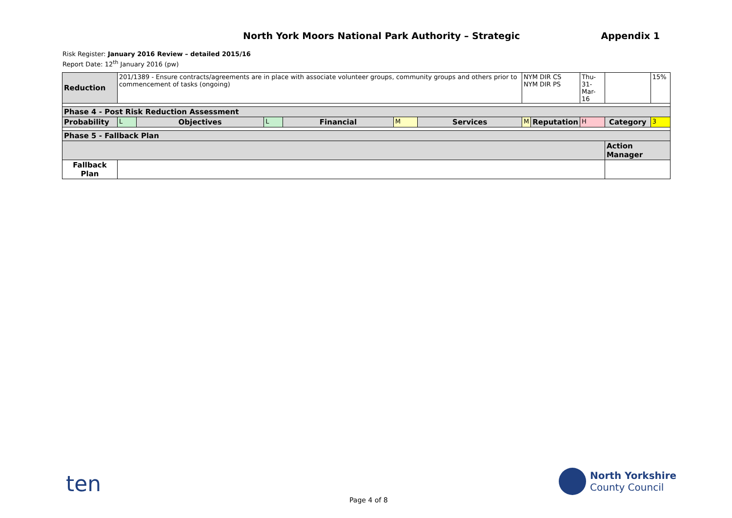North York Moors National Park Authority – Strategic
Appendix 1
Risk Register: January 2016 Review – detailed 2015/16
Report Date: 12<sup>th</sup> January 2016 (pw)
| Reduction | 201/1389 - Ensure contracts/agreements are in place with associate volunteer groups, community groups and others prior to commencement of tasks (ongoing) | | | | | | NYM DIR CS NYM DIR PS | | Thu-31- Mar-16 | | 15% |
| Phase 4 - Post Risk Reduction Assessment | | | | | | | | | | | |
| Probability | L | Objectives | L | Financial | M | Services | M | Reputation | H | Category | 3 |
| Phase 5 - Fallback Plan | | | | | | | | | | | |
| | | | | | | | | | | Action Manager | |
| Fallback Plan | | | | | | | | | | | |
ten
North Yorkshire
County Council
Page 4 of 8